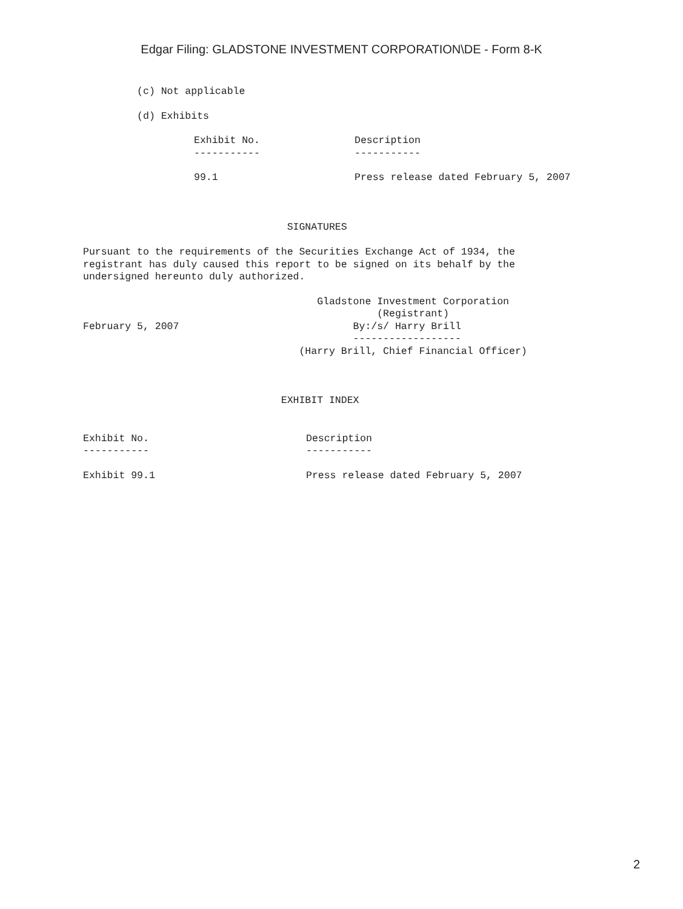Edgar Filing: GLADSTONE INVESTMENT CORPORATION\DE - Form 8-K
         (c) Not applicable

         (d) Exhibits
| Exhibit No. ----------- | Description ----------- |
| 99.1 | Press release dated February 5, 2007 |
                                  SIGNATURES

Pursuant to the requirements of the Securities Exchange Act of 1934, the
registrant has duly caused this report to be signed on its behalf by the
undersigned hereunto duly authorized.

                                       Gladstone Investment Corporation
                                                 (Registrant)
February 5, 2007                             By:/s/ Harry Brill
                                             ------------------
                                    (Harry Brill, Chief Financial Officer)



                                 EXHIBIT INDEX
| Exhibit No. ----------- | Description ----------- |
| Exhibit 99.1 | Press release dated February 5, 2007 |
2